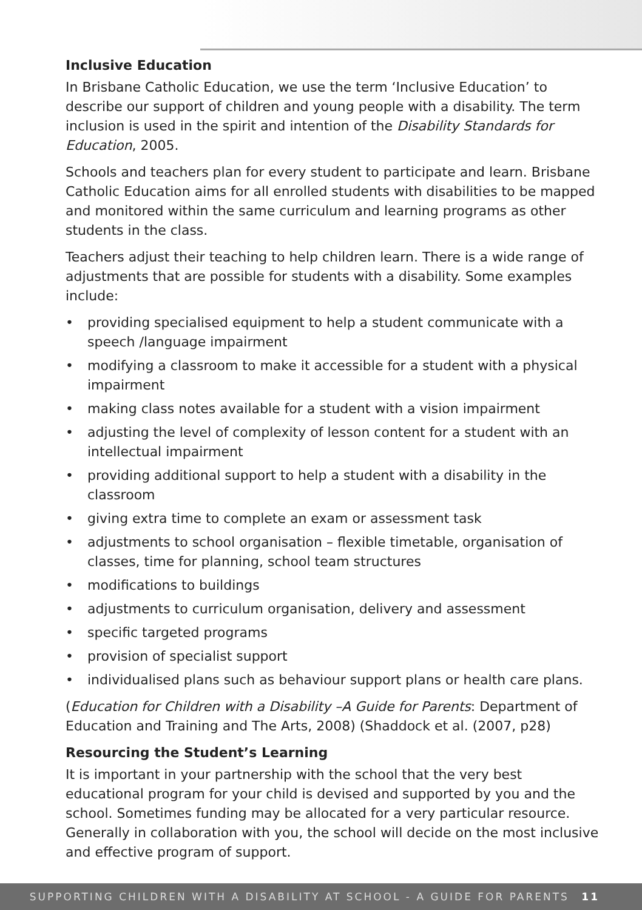Inclusive Education
In Brisbane Catholic Education, we use the term ‘Inclusive Education’ to describe our support of children and young people with a disability. The term inclusion is used in the spirit and intention of the Disability Standards for Education, 2005.
Schools and teachers plan for every student to participate and learn. Brisbane Catholic Education aims for all enrolled students with disabilities to be mapped and monitored within the same curriculum and learning programs as other students in the class.
Teachers adjust their teaching to help children learn. There is a wide range of adjustments that are possible for students with a disability. Some examples include:
• providing specialised equipment to help a student communicate with a speech /language impairment
• modifying a classroom to make it accessible for a student with a physical impairment
• making class notes available for a student with a vision impairment
• adjusting the level of complexity of lesson content for a student with an intellectual impairment
• providing additional support to help a student with a disability in the classroom
• giving extra time to complete an exam or assessment task
• adjustments to school organisation – flexible timetable, organisation of classes, time for planning, school team structures
• modifications to buildings
• adjustments to curriculum organisation, delivery and assessment
• specific targeted programs
• provision of specialist support
• individualised plans such as behaviour support plans or health care plans.
(Education for Children with a Disability –A Guide for Parents: Department of Education and Training and The Arts, 2008) (Shaddock et al. (2007, p28)
Resourcing the Student’s Learning
It is important in your partnership with the school that the very best educational program for your child is devised and supported by you and the school. Sometimes funding may be allocated for a very particular resource. Generally in collaboration with you, the school will decide on the most inclusive and effective program of support.
SUPPORTING CHILDREN WITH A DISABILITY AT SCHOOL - A GUIDE FOR PARENTS 11